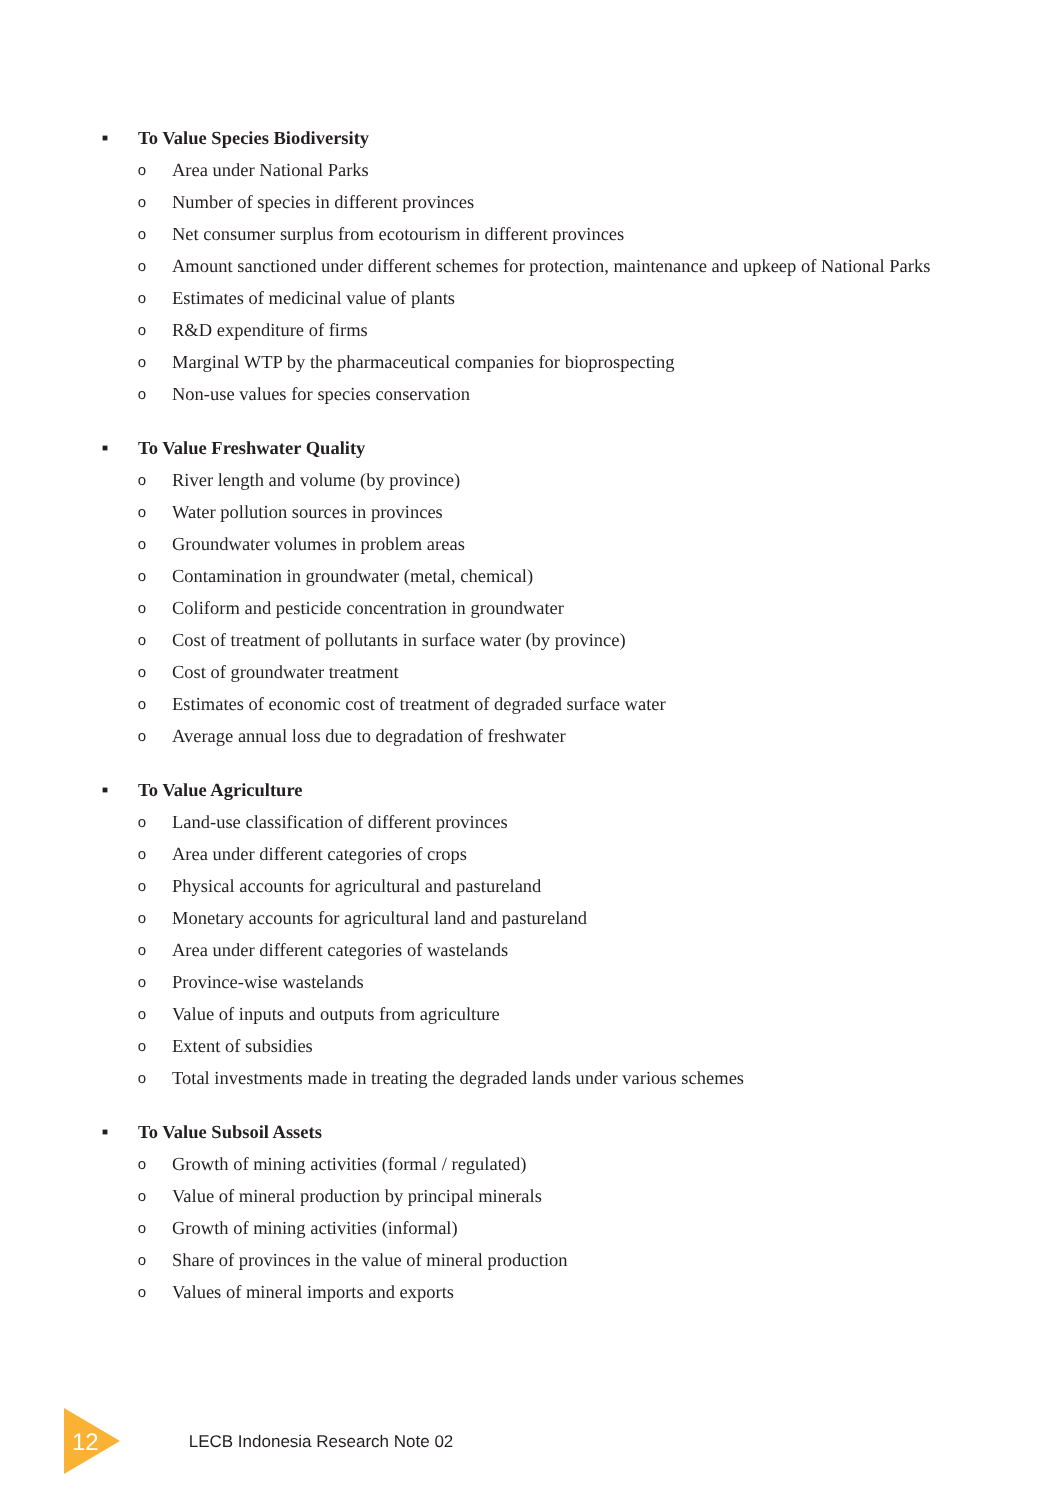■ To Value Species Biodiversity
o Area under National Parks
o Number of species in different provinces
o Net consumer surplus from ecotourism in different provinces
o Amount sanctioned under different schemes for protection, maintenance and upkeep of National Parks
o Estimates of medicinal value of plants
o R&D expenditure of firms
o Marginal WTP by the pharmaceutical companies for bioprospecting
o Non-use values for species conservation
■ To Value Freshwater Quality
o River length and volume (by province)
o Water pollution sources in provinces
o Groundwater volumes in problem areas
o Contamination in groundwater (metal, chemical)
o Coliform and pesticide concentration in groundwater
o Cost of treatment of pollutants in surface water (by province)
o Cost of groundwater treatment
o Estimates of economic cost of treatment of degraded surface water
o Average annual loss due to degradation of freshwater
■ To Value Agriculture
o Land-use classification of different provinces
o Area under different categories of crops
o Physical accounts for agricultural and pastureland
o Monetary accounts for agricultural land and pastureland
o Area under different categories of wastelands
o Province-wise wastelands
o Value of inputs and outputs from agriculture
o Extent of subsidies
o Total investments made in treating the degraded lands under various schemes
■ To Value Subsoil Assets
o Growth of mining activities (formal / regulated)
o Value of mineral production by principal minerals
o Growth of mining activities (informal)
o Share of provinces in the value of mineral production
o Values of mineral imports and exports
12 LECB Indonesia Research Note 02